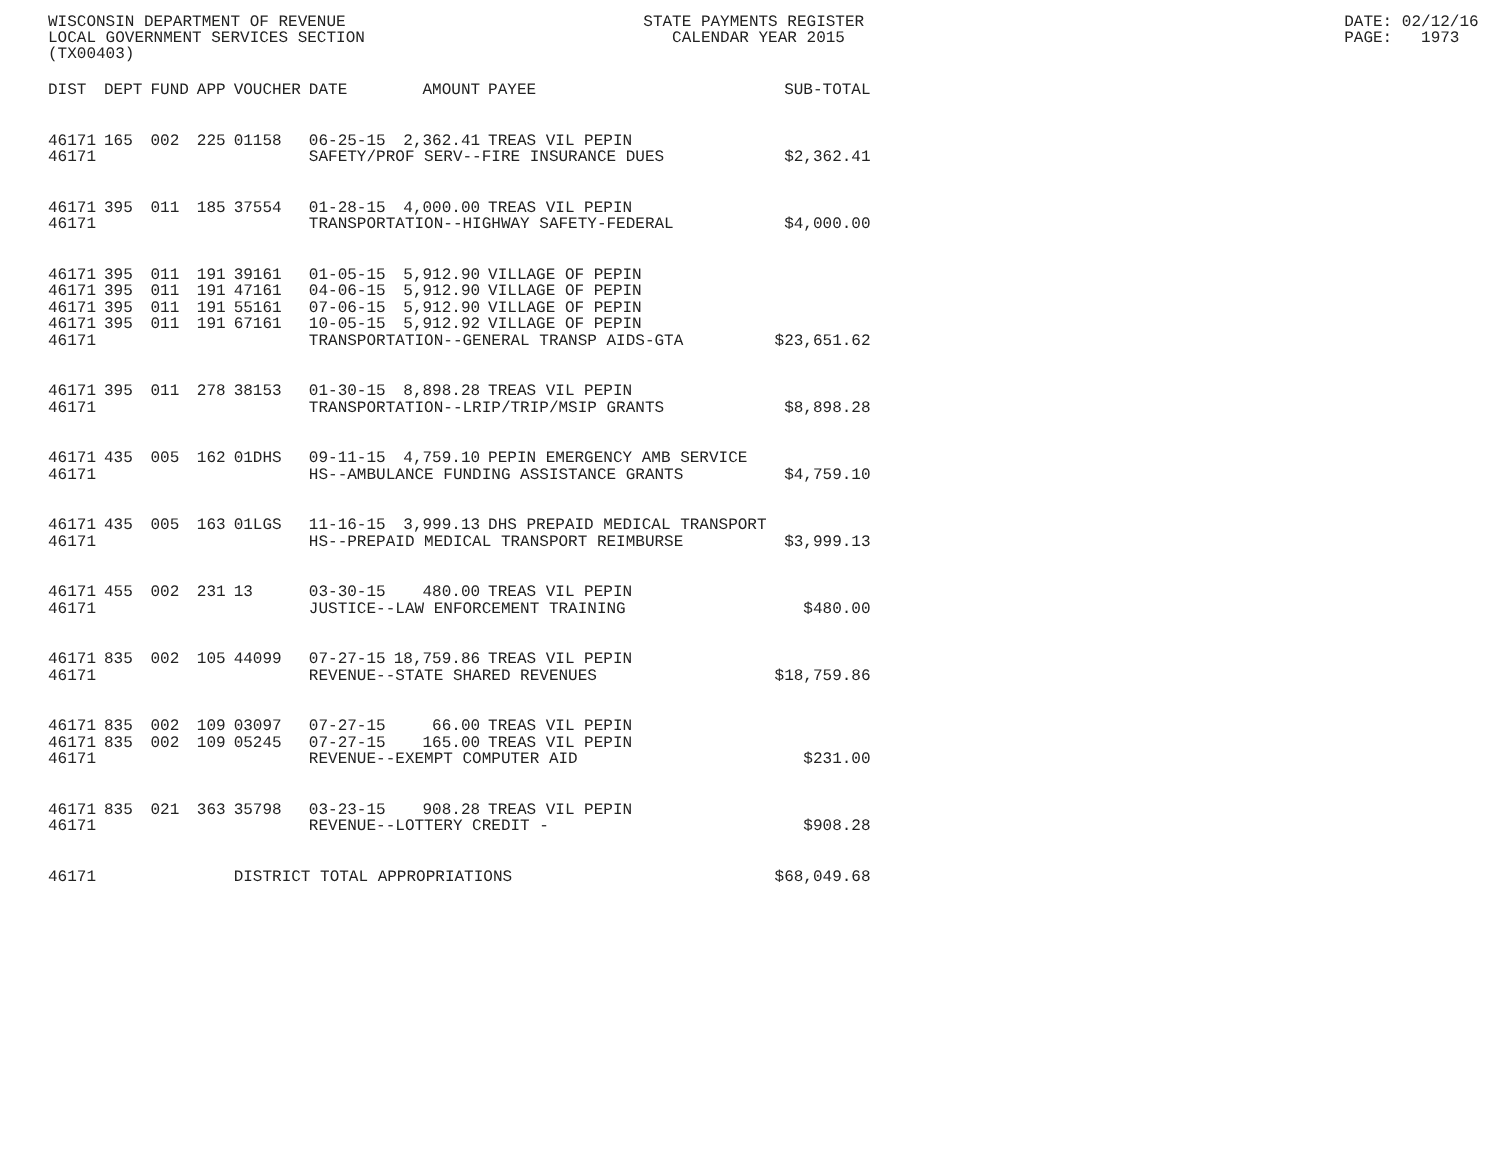WISCONSIN DEPARTMENT OF REVENUE                               STATE PAYMENTS REGISTER                                                  DATE: 02/12/16
LOCAL GOVERNMENT SERVICES SECTION                                CALENDAR YEAR 2015                                                    PAGE:   1973
(TX00403)
| DIST | DEPT | FUND | APP | VOUCHER | DATE | AMOUNT | PAYEE | SUB-TOTAL |
| --- | --- | --- | --- | --- | --- | --- | --- | --- |
| 46171 | 165 | 002 | 225 | 01158 | 06-25-15 | 2,362.41 | TREAS VIL PEPIN | |
| 46171 | | | | | SAFETY/PROF SERV--FIRE INSURANCE DUES | | | $2,362.41 |
| 46171 | 395 | 011 | 185 | 37554 | 01-28-15 | 4,000.00 | TREAS VIL PEPIN | |
| 46171 | | | | | TRANSPORTATION--HIGHWAY SAFETY-FEDERAL | | | $4,000.00 |
| 46171 | 395 | 011 | 191 | 39161 | 01-05-15 | 5,912.90 | VILLAGE OF PEPIN | |
| 46171 | 395 | 011 | 191 | 47161 | 04-06-15 | 5,912.90 | VILLAGE OF PEPIN | |
| 46171 | 395 | 011 | 191 | 55161 | 07-06-15 | 5,912.90 | VILLAGE OF PEPIN | |
| 46171 | 395 | 011 | 191 | 67161 | 10-05-15 | 5,912.92 | VILLAGE OF PEPIN | |
| 46171 | | | | | TRANSPORTATION--GENERAL TRANSP AIDS-GTA | | | $23,651.62 |
| 46171 | 395 | 011 | 278 | 38153 | 01-30-15 | 8,898.28 | TREAS VIL PEPIN | |
| 46171 | | | | | TRANSPORTATION--LRIP/TRIP/MSIP GRANTS | | | $8,898.28 |
| 46171 | 435 | 005 | 162 | 01DHS | 09-11-15 | 4,759.10 | PEPIN EMERGENCY AMB SERVICE | |
| 46171 | | | | | HS--AMBULANCE FUNDING ASSISTANCE GRANTS | | | $4,759.10 |
| 46171 | 435 | 005 | 163 | 01LGS | 11-16-15 | 3,999.13 | DHS PREPAID MEDICAL TRANSPORT | |
| 46171 | | | | | HS--PREPAID MEDICAL TRANSPORT REIMBURSE | | | $3,999.13 |
| 46171 | 455 | 002 | 231 | 13 | 03-30-15 | 480.00 | TREAS VIL PEPIN | |
| 46171 | | | | | JUSTICE--LAW ENFORCEMENT TRAINING | | | $480.00 |
| 46171 | 835 | 002 | 105 | 44099 | 07-27-15 | 18,759.86 | TREAS VIL PEPIN | |
| 46171 | | | | | REVENUE--STATE SHARED REVENUES | | | $18,759.86 |
| 46171 | 835 | 002 | 109 | 03097 | 07-27-15 | 66.00 | TREAS VIL PEPIN | |
| 46171 | 835 | 002 | 109 | 05245 | 07-27-15 | 165.00 | TREAS VIL PEPIN | |
| 46171 | | | | | REVENUE--EXEMPT COMPUTER AID | | | $231.00 |
| 46171 | 835 | 021 | 363 | 35798 | 03-23-15 | 908.28 | TREAS VIL PEPIN | |
| 46171 | | | | | REVENUE--LOTTERY CREDIT - | | | $908.28 |
| 46171 | | | | DISTRICT TOTAL APPROPRIATIONS | | | | $68,049.68 |